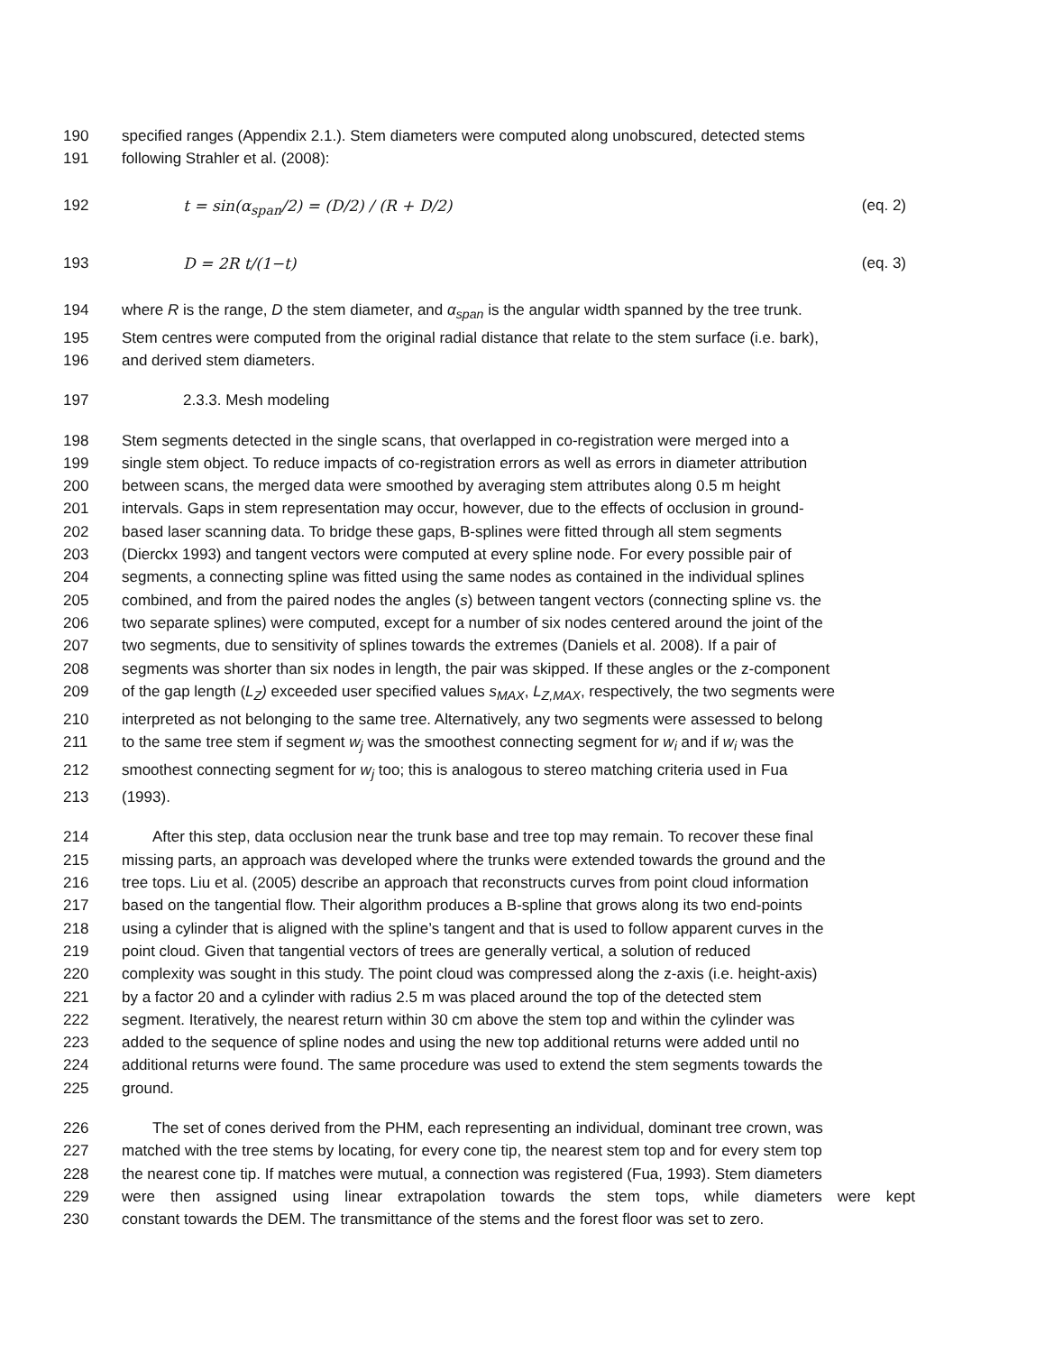190 specified ranges (Appendix 2.1.). Stem diameters were computed along unobscured, detected stems
191 following Strahler et al. (2008):
192 t = sin(α<sub>span</sub>/2) = (D/2) / (R + D/2) (eq. 2)
193 D = 2R t/(1−t) (eq. 3)
194 where R is the range, D the stem diameter, and α<sub>span</sub> is the angular width spanned by the tree trunk.
195 Stem centres were computed from the original radial distance that relate to the stem surface (i.e. bark),
196 and derived stem diameters.
197 2.3.3. Mesh modeling
198 Stem segments detected in the single scans, that overlapped in co-registration were merged into a
199 single stem object. To reduce impacts of co-registration errors as well as errors in diameter attribution
200 between scans, the merged data were smoothed by averaging stem attributes along 0.5 m height
201 intervals. Gaps in stem representation may occur, however, due to the effects of occlusion in ground-
202 based laser scanning data. To bridge these gaps, B-splines were fitted through all stem segments
203 (Dierckx 1993) and tangent vectors were computed at every spline node. For every possible pair of
204 segments, a connecting spline was fitted using the same nodes as contained in the individual splines
205 combined, and from the paired nodes the angles (s) between tangent vectors (connecting spline vs. the
206 two separate splines) were computed, except for a number of six nodes centered around the joint of the
207 two segments, due to sensitivity of splines towards the extremes (Daniels et al. 2008). If a pair of
208 segments was shorter than six nodes in length, the pair was skipped. If these angles or the z-component
209 of the gap length (L<sub>Z</sub>) exceeded user specified values s<sub>MAX</sub>, L<sub>Z,MAX</sub>, respectively, the two segments were
210 interpreted as not belonging to the same tree. Alternatively, any two segments were assessed to belong
211 to the same tree stem if segment w<sub>j</sub> was the smoothest connecting segment for w<sub>i</sub> and if w<sub>i</sub> was the
212 smoothest connecting segment for w<sub>j</sub> too; this is analogous to stereo matching criteria used in Fua
213 (1993).
214 After this step, data occlusion near the trunk base and tree top may remain. To recover these final
215 missing parts, an approach was developed where the trunks were extended towards the ground and the
216 tree tops. Liu et al. (2005) describe an approach that reconstructs curves from point cloud information
217 based on the tangential flow. Their algorithm produces a B-spline that grows along its two end-points
218 using a cylinder that is aligned with the spline’s tangent and that is used to follow apparent curves in the
219 point cloud. Given that tangential vectors of trees are generally vertical, a solution of reduced
220 complexity was sought in this study. The point cloud was compressed along the z-axis (i.e. height-axis)
221 by a factor 20 and a cylinder with radius 2.5 m was placed around the top of the detected stem
222 segment. Iteratively, the nearest return within 30 cm above the stem top and within the cylinder was
223 added to the sequence of spline nodes and using the new top additional returns were added until no
224 additional returns were found. The same procedure was used to extend the stem segments towards the
225 ground.
226 The set of cones derived from the PHM, each representing an individual, dominant tree crown, was
227 matched with the tree stems by locating, for every cone tip, the nearest stem top and for every stem top
228 the nearest cone tip. If matches were mutual, a connection was registered (Fua, 1993). Stem diameters
229 were then assigned using linear extrapolation towards the stem tops, while diameters were kept
230 constant towards the DEM. The transmittance of the stems and the forest floor was set to zero.